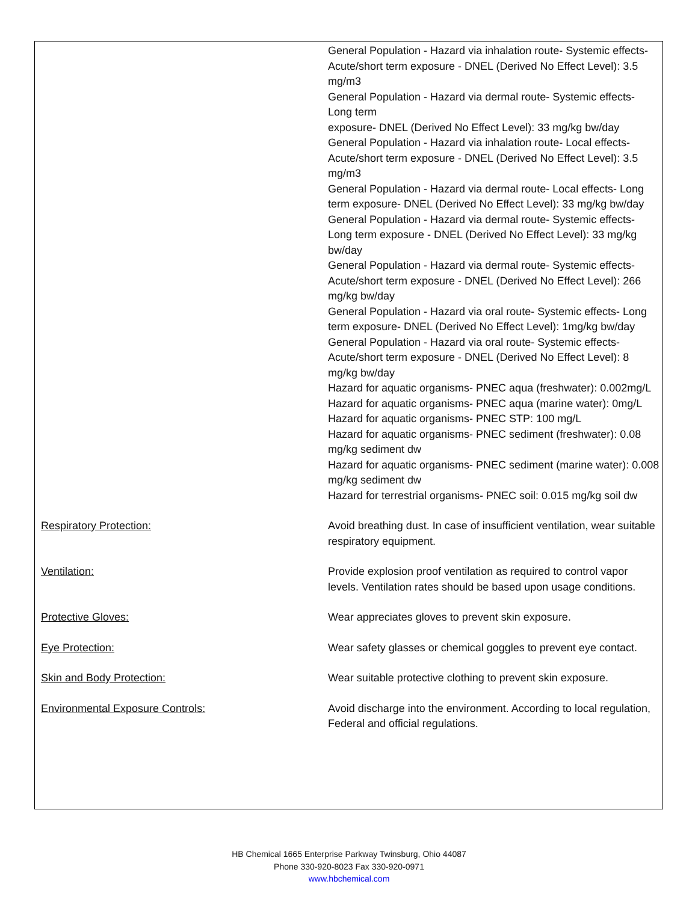| | General Population - Hazard via inhalation route- Systemic effects- Acute/short term exposure - DNEL (Derived No Effect Level): 3.5 mg/m3 General Population - Hazard via dermal route- Systemic effects- Long term exposure- DNEL (Derived No Effect Level): 33 mg/kg bw/day General Population - Hazard via inhalation route- Local effects- Acute/short term exposure - DNEL (Derived No Effect Level): 3.5 mg/m3 General Population - Hazard via dermal route- Local effects- Long term exposure- DNEL (Derived No Effect Level): 33 mg/kg bw/day General Population - Hazard via dermal route- Systemic effects- Long term exposure - DNEL (Derived No Effect Level): 33 mg/kg bw/day General Population - Hazard via dermal route- Systemic effects- Acute/short term exposure - DNEL (Derived No Effect Level): 266 mg/kg bw/day General Population - Hazard via oral route- Systemic effects- Long term exposure- DNEL (Derived No Effect Level): 1mg/kg bw/day General Population - Hazard via oral route- Systemic effects- Acute/short term exposure - DNEL (Derived No Effect Level): 8 mg/kg bw/day Hazard for aquatic organisms- PNEC aqua (freshwater): 0.002mg/L Hazard for aquatic organisms- PNEC aqua (marine water): 0mg/L Hazard for aquatic organisms- PNEC STP: 100 mg/L Hazard for aquatic organisms- PNEC sediment (freshwater): 0.08 mg/kg sediment dw Hazard for aquatic organisms- PNEC sediment (marine water): 0.008 mg/kg sediment dw Hazard for terrestrial organisms- PNEC soil: 0.015 mg/kg soil dw |
| Respiratory Protection: | Avoid breathing dust. In case of insufficient ventilation, wear suitable respiratory equipment. |
| Ventilation: | Provide explosion proof ventilation as required to control vapor levels. Ventilation rates should be based upon usage conditions. |
| Protective Gloves: | Wear appreciates gloves to prevent skin exposure. |
| Eye Protection: | Wear safety glasses or chemical goggles to prevent eye contact. |
| Skin and Body Protection: | Wear suitable protective clothing to prevent skin exposure. |
| Environmental Exposure Controls: | Avoid discharge into the environment. According to local regulation, Federal and official regulations. |
HB Chemical 1665 Enterprise Parkway Twinsburg, Ohio 44087
Phone 330-920-8023 Fax 330-920-0971
www.hbchemical.com